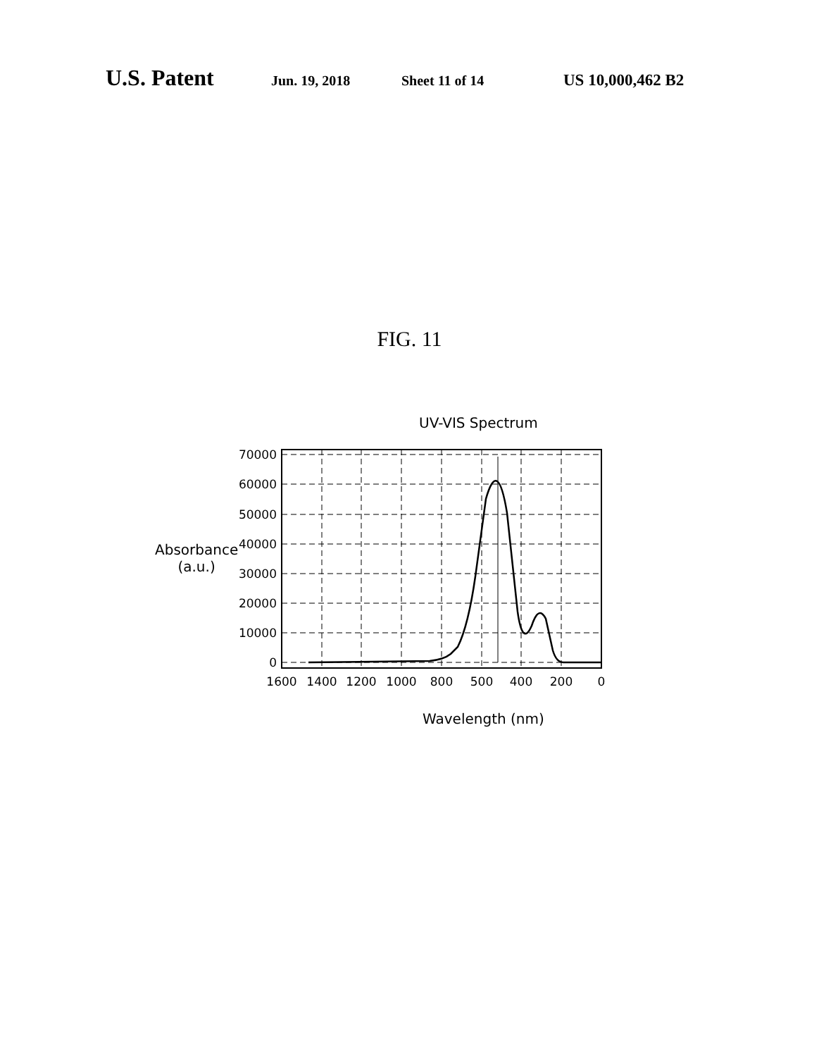U.S. Patent Jun. 19, 2018 Sheet 11 of 14 US 10,000,462 B2
FIG. 11
UV-VIS Spectrum
Absorbance
(a.u.)
70000
60000
50000
40000
30000
20000
10000
0
1600
1400
1200
1000
800
500
400
200
0
Wavelength (nm)